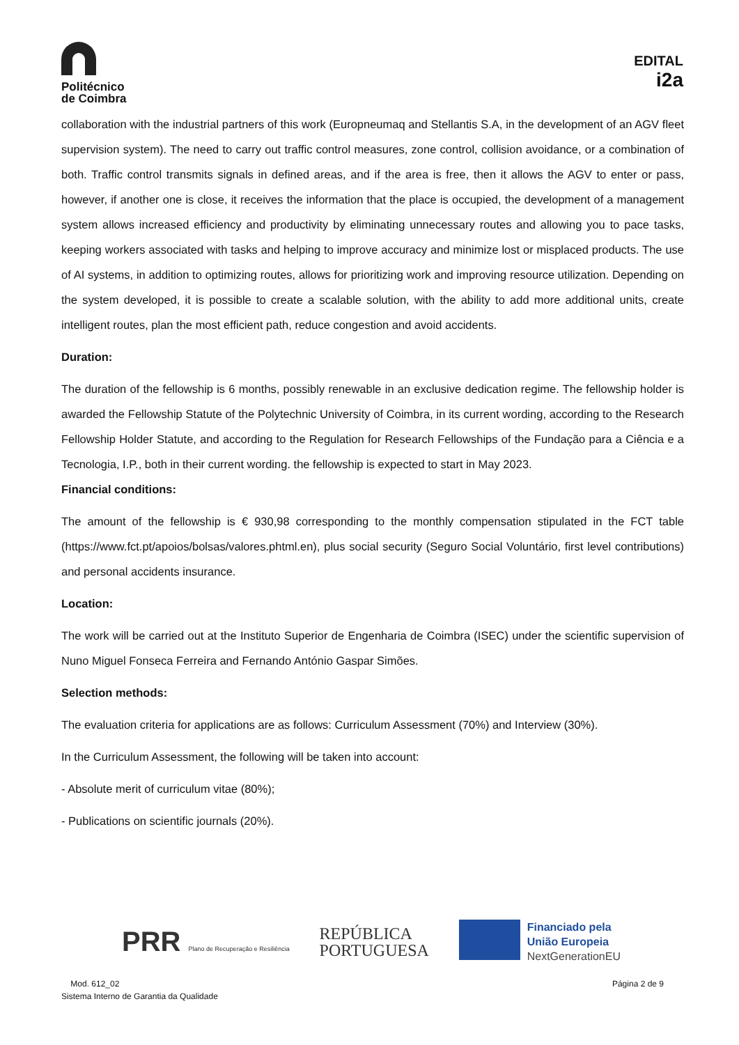Politécnico
de Coimbra
EDITAL
i2a
collaboration with the industrial partners of this work (Europneumaq and Stellantis S.A, in the development of an AGV fleet supervision system). The need to carry out traffic control measures, zone control, collision avoidance, or a combination of both. Traffic control transmits signals in defined areas, and if the area is free, then it allows the AGV to enter or pass, however, if another one is close, it receives the information that the place is occupied, the development of a management system allows increased efficiency and productivity by eliminating unnecessary routes and allowing you to pace tasks, keeping workers associated with tasks and helping to improve accuracy and minimize lost or misplaced products. The use of AI systems, in addition to optimizing routes, allows for prioritizing work and improving resource utilization. Depending on the system developed, it is possible to create a scalable solution, with the ability to add more additional units, create intelligent routes, plan the most efficient path, reduce congestion and avoid accidents.
Duration:
The duration of the fellowship is 6 months, possibly renewable in an exclusive dedication regime. The fellowship holder is awarded the Fellowship Statute of the Polytechnic University of Coimbra, in its current wording, according to the Research Fellowship Holder Statute, and according to the Regulation for Research Fellowships of the Fundação para a Ciência e a Tecnologia, I.P., both in their current wording. the fellowship is expected to start in May 2023.
Financial conditions:
The amount of the fellowship is € 930,98 corresponding to the monthly compensation stipulated in the FCT table (https://www.fct.pt/apoios/bolsas/valores.phtml.en), plus social security (Seguro Social Voluntário, first level contributions) and personal accidents insurance.
Location:
The work will be carried out at the Instituto Superior de Engenharia de Coimbra (ISEC) under the scientific supervision of Nuno Miguel Fonseca Ferreira and Fernando António Gaspar Simões.
Selection methods:
The evaluation criteria for applications are as follows: Curriculum Assessment (70%) and Interview (30%).
In the Curriculum Assessment, the following will be taken into account:
- Absolute merit of curriculum vitae (80%);
- Publications on scientific journals (20%).
PRR Plano de Recuperação e Resiliência
REPÚBLICA
PORTUGUESA
Financiado pela
União Europeia
NextGenerationEU
Mod. 612_02
Sistema Interno de Garantia da Qualidade
Página 2 de 9